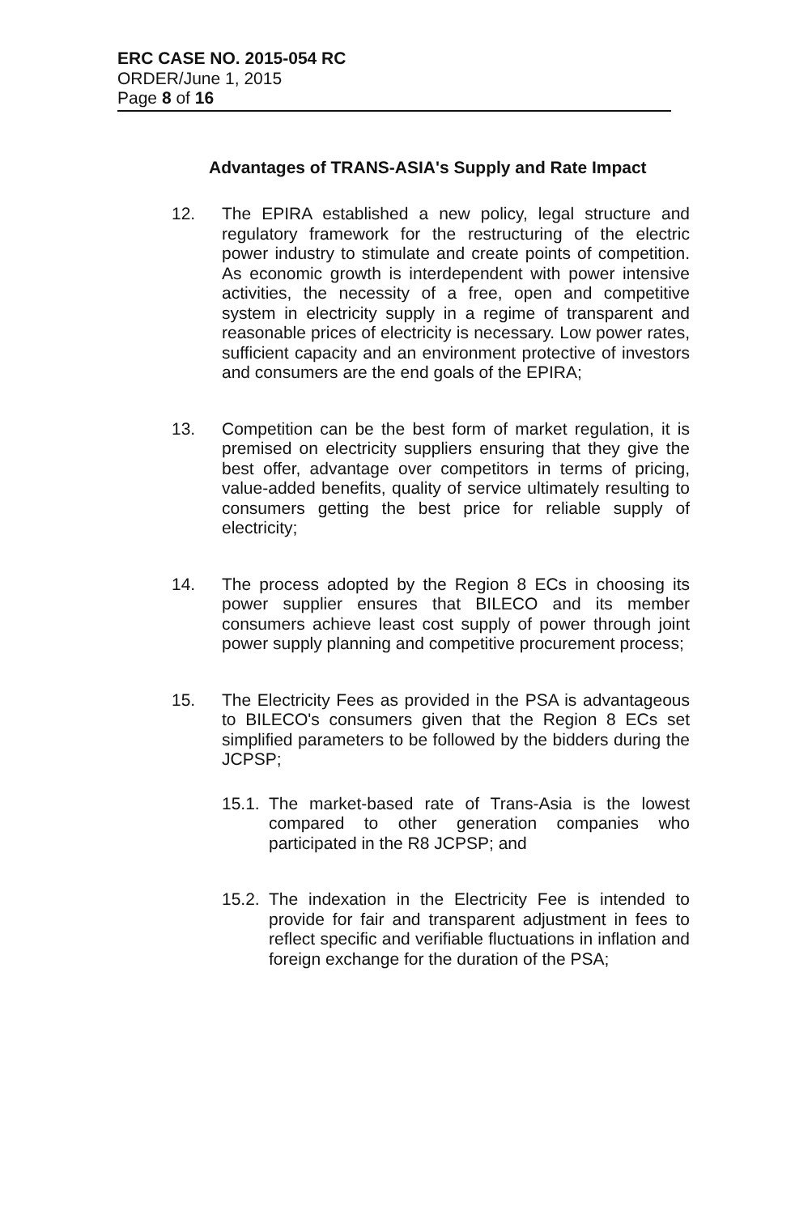ERC CASE NO. 2015-054 RC
ORDER/June 1, 2015
Page 8 of 16
Advantages of TRANS-ASIA's Supply and Rate Impact
12. The EPIRA established a new policy, legal structure and regulatory framework for the restructuring of the electric power industry to stimulate and create points of competition. As economic growth is interdependent with power intensive activities, the necessity of a free, open and competitive system in electricity supply in a regime of transparent and reasonable prices of electricity is necessary. Low power rates, sufficient capacity and an environment protective of investors and consumers are the end goals of the EPIRA;
13. Competition can be the best form of market regulation, it is premised on electricity suppliers ensuring that they give the best offer, advantage over competitors in terms of pricing, value-added benefits, quality of service ultimately resulting to consumers getting the best price for reliable supply of electricity;
14. The process adopted by the Region 8 ECs in choosing its power supplier ensures that BILECO and its member consumers achieve least cost supply of power through joint power supply planning and competitive procurement process;
15. The Electricity Fees as provided in the PSA is advantageous to BILECO's consumers given that the Region 8 ECs set simplified parameters to be followed by the bidders during the JCPSP;
15.1.
The market-based rate of Trans-Asia is the lowest compared to other generation companies who participated in the R8 JCPSP; and
15.2.
The indexation in the Electricity Fee is intended to provide for fair and transparent adjustment in fees to reflect specific and verifiable fluctuations in inflation and foreign exchange for the duration of the PSA;